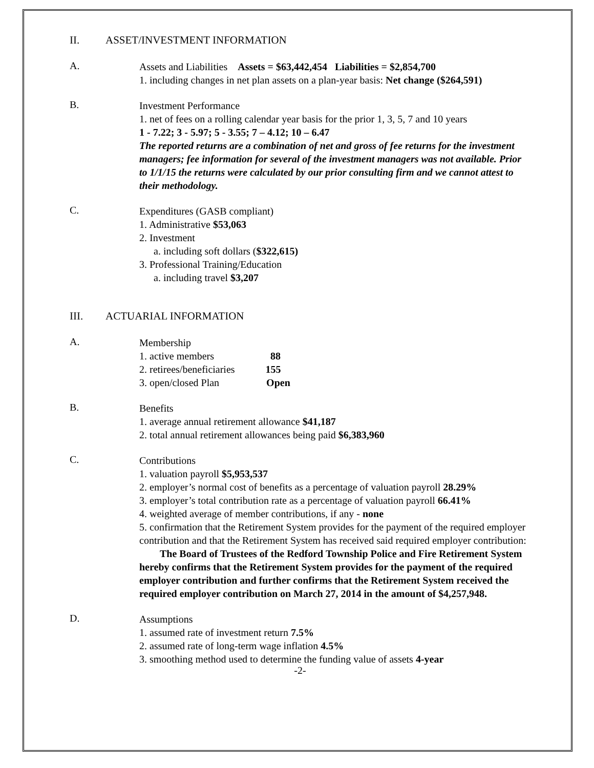II. ASSET/INVESTMENT INFORMATION
A.
Assets and Liabilities Assets = $63,442,454 Liabilities = $2,854,700
1. including changes in net plan assets on a plan-year basis: Net change ($264,591)
B.
Investment Performance
1. net of fees on a rolling calendar year basis for the prior 1, 3, 5, 7 and 10 years
1 - 7.22; 3 - 5.97; 5 - 3.55; 7 – 4.12; 10 – 6.47
The reported returns are a combination of net and gross of fee returns for the investment managers; fee information for several of the investment managers was not available. Prior to 1/1/15 the returns were calculated by our prior consulting firm and we cannot attest to their methodology.
C.
Expenditures (GASB compliant)
1. Administrative $53,063
2. Investment
a. including soft dollars ($322,615)
3. Professional Training/Education
a. including travel $3,207
III. ACTUARIAL INFORMATION
A.
Membership
1. active members 88
2. retirees/beneficiaries 155
3. open/closed Plan Open
B.
Benefits
1. average annual retirement allowance $41,187
2. total annual retirement allowances being paid $6,383,960
C.
Contributions
1. valuation payroll $5,953,537
2. employer’s normal cost of benefits as a percentage of valuation payroll 28.29%
3. employer’s total contribution rate as a percentage of valuation payroll 66.41%
4. weighted average of member contributions, if any - none
5. confirmation that the Retirement System provides for the payment of the required employer contribution and that the Retirement System has received said required employer contribution: The Board of Trustees of the Redford Township Police and Fire Retirement System hereby confirms that the Retirement System provides for the payment of the required employer contribution and further confirms that the Retirement System received the required employer contribution on March 27, 2014 in the amount of $4,257,948.
D.
Assumptions
1. assumed rate of investment return 7.5%
2. assumed rate of long-term wage inflation 4.5%
3. smoothing method used to determine the funding value of assets 4-year
-2-